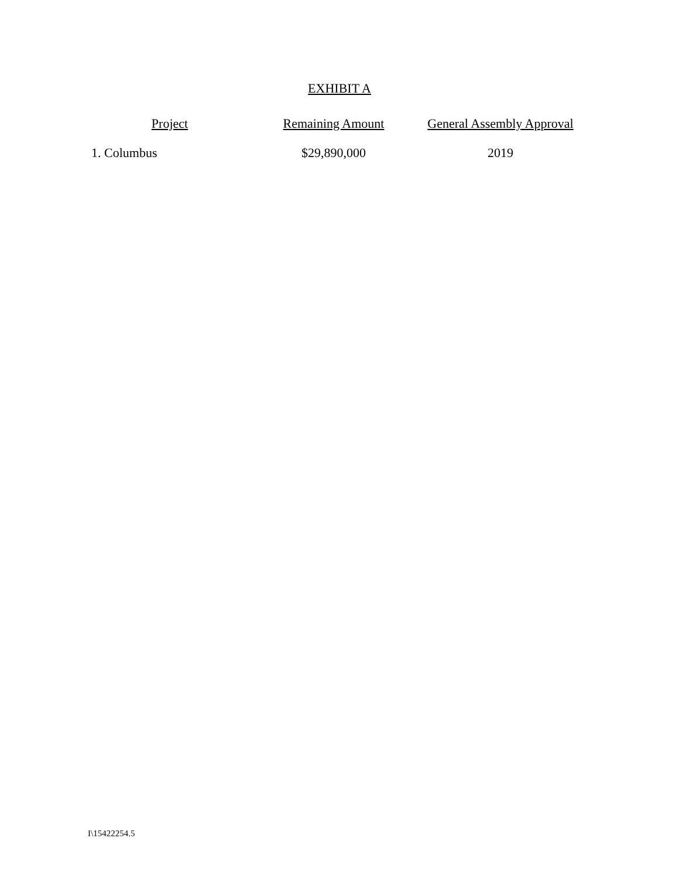EXHIBIT A
| Project | Remaining Amount | General Assembly Approval |
| --- | --- | --- |
| 1. Columbus | $29,890,000 | 2019 |
I\15422254.5